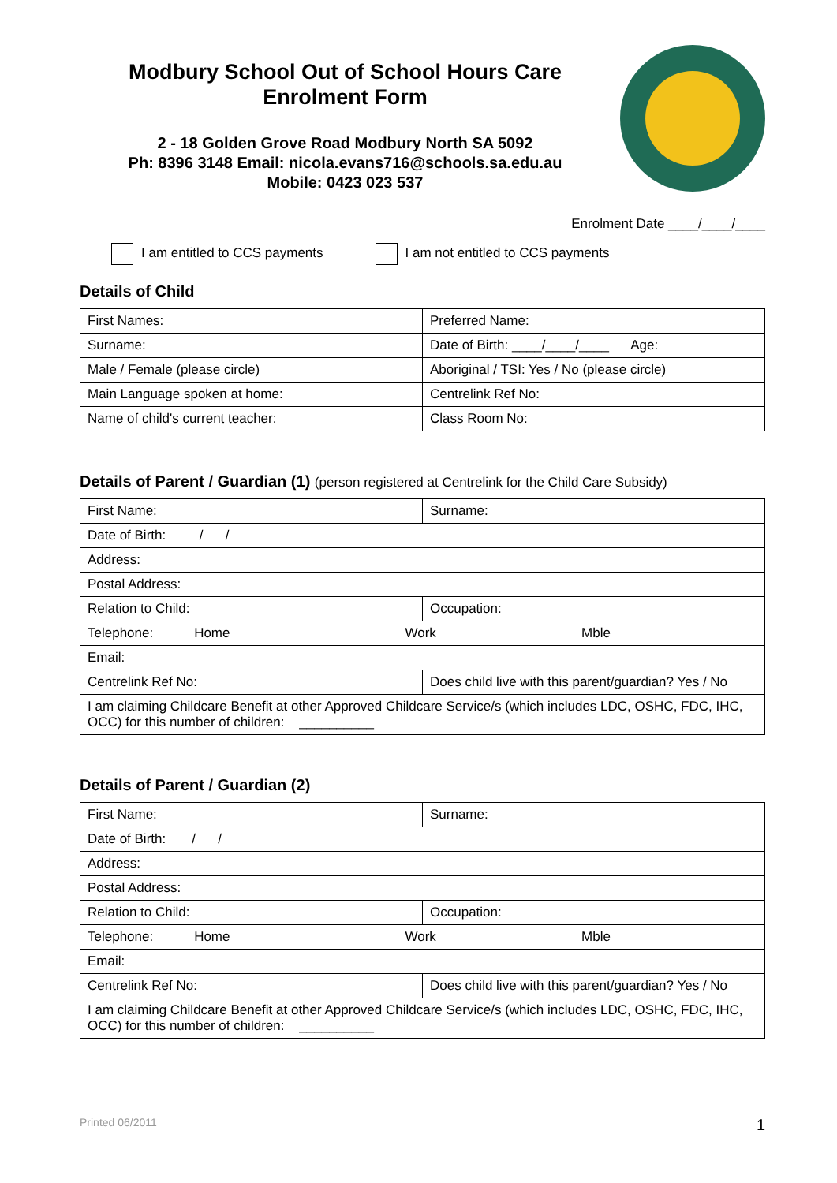Modbury School Out of School Hours Care
Enrolment Form
2 - 18 Golden Grove Road Modbury North SA 5092
Ph: 8396 3148 Email: nicola.evans716@schools.sa.edu.au
Mobile: 0423 023 537
Enrolment Date ____/____/____
I am entitled to CCS payments I am not entitled to CCS payments
Details of Child
| First Names: | Preferred Name: |
| Surname: | Date of Birth: ____/____/____ Age: |
| Male / Female (please circle) | Aboriginal / TSI: Yes / No (please circle) |
| Main Language spoken at home: | Centrelink Ref No: |
| Name of child's current teacher: | Class Room No: |
Details of Parent / Guardian (1) (person registered at Centrelink for the Child Care Subsidy)
| First Name: | Surname: |
| Date of Birth: / / | |
| Address: | |
| Postal Address: | |
| Relation to Child: | Occupation: |
| Telephone: Home Work Mble | |
| Email: | |
| Centrelink Ref No: | Does child live with this parent/guardian? Yes / No |
| I am claiming Childcare Benefit at other Approved Childcare Service/s (which includes LDC, OSHC, FDC, IHC, OCC) for this number of children: __________ | |
Details of Parent / Guardian (2)
| First Name: | Surname: |
| Date of Birth: / / | |
| Address: | |
| Postal Address: | |
| Relation to Child: | Occupation: |
| Telephone: Home Work Mble | |
| Email: | |
| Centrelink Ref No: | Does child live with this parent/guardian? Yes / No |
| I am claiming Childcare Benefit at other Approved Childcare Service/s (which includes LDC, OSHC, FDC, IHC, OCC) for this number of children: __________ | |
Printed 06/2011 1